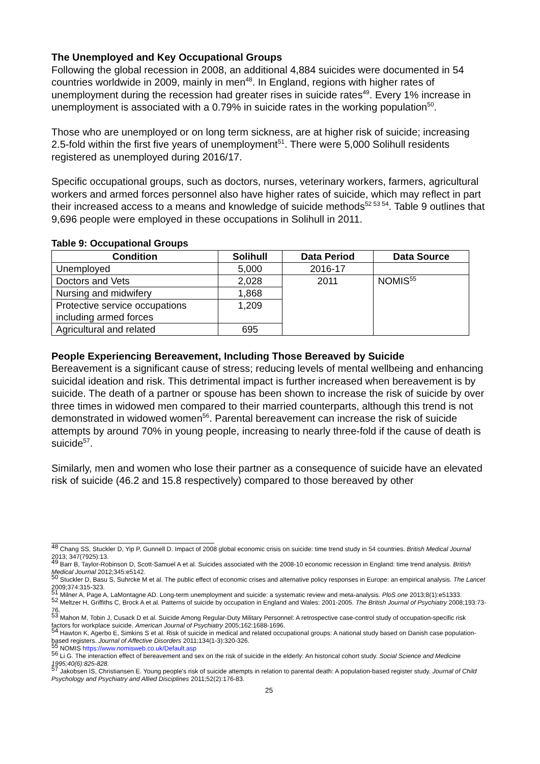The Unemployed and Key Occupational Groups
Following the global recession in 2008, an additional 4,884 suicides were documented in 54 countries worldwide in 2009, mainly in men<sup>48</sup>. In England, regions with higher rates of unemployment during the recession had greater rises in suicide rates<sup>49</sup>. Every 1% increase in unemployment is associated with a 0.79% in suicide rates in the working population<sup>50</sup>.
Those who are unemployed or on long term sickness, are at higher risk of suicide; increasing 2.5-fold within the first five years of unemployment<sup>51</sup>. There were 5,000 Solihull residents registered as unemployed during 2016/17.
Specific occupational groups, such as doctors, nurses, veterinary workers, farmers, agricultural workers and armed forces personnel also have higher rates of suicide, which may reflect in part their increased access to a means and knowledge of suicide methods<sup>52 53 54</sup>. Table 9 outlines that 9,696 people were employed in these occupations in Solihull in 2011.
Table 9: Occupational Groups
| Condition | Solihull | Data Period | Data Source |
| --- | --- | --- | --- |
| Unemployed | 5,000 | 2016-17 | |
| Doctors and Vets | 2,028 | 2011 | NOMIS<sup>55</sup> |
| Nursing and midwifery | 1,868 | | |
| Protective service occupations including armed forces | 1,209 | | |
| Agricultural and related | 695 | | |
People Experiencing Bereavement, Including Those Bereaved by Suicide
Bereavement is a significant cause of stress; reducing levels of mental wellbeing and enhancing suicidal ideation and risk. This detrimental impact is further increased when bereavement is by suicide. The death of a partner or spouse has been shown to increase the risk of suicide by over three times in widowed men compared to their married counterparts, although this trend is not demonstrated in widowed women<sup>56</sup>. Parental bereavement can increase the risk of suicide attempts by around 70% in young people, increasing to nearly three-fold if the cause of death is suicide<sup>57</sup>.
Similarly, men and women who lose their partner as a consequence of suicide have an elevated risk of suicide (46.2 and 15.8 respectively) compared to those bereaved by other
<sup>48</sup> Chang SS, Stuckler D, Yip P, Gunnell D. Impact of 2008 global economic crisis on suicide: time trend study in 54 countries. British Medical Journal 2013; 347(7925):13.
<sup>49</sup> Barr B, Taylor-Robinson D, Scott-Samuel A et al. Suicides associated with the 2008-10 economic recession in England: time trend analysis. British Medical Journal 2012;345:e5142.
<sup>50</sup> Stuckler D, Basu S, Suhrcke M et al. The public effect of economic crises and alternative policy responses in Europe: an empirical analysis. The Lancet 2009;374:315-323.
<sup>51</sup> Milner A, Page A, LaMontagne AD. Long-term unemployment and suicide: a systematic review and meta-analysis. PloS one 2013;8(1):e51333.
<sup>52</sup> Meltzer H, Griffiths C, Brock A et al. Patterns of suicide by occupation in England and Wales: 2001-2005. The British Journal of Psychiatry 2008;193:73-76.
<sup>53</sup> Mahon M, Tobin J, Cusack D et al. Suicide Among Regular-Duty Military Personnel: A retrospective case-control study of occupation-specific risk factors for workplace suicide. American Journal of Psychiatry 2005;162:1688-1696.
<sup>54</sup> Hawton K, Agerbo E, Simkins S et al. Risk of suicide in medical and related occupational groups: A national study based on Danish case population-based registers. Journal of Affective Disorders 2011;134(1-3):320-326.
<sup>55</sup> NOMIS https://www.nomisweb.co.uk/Default.asp
<sup>56</sup> Li G. The interaction effect of bereavement and sex on the risk of suicide in the elderly: An historical cohort study. Social Science and Medicine 1995;40(6):825-828.
<sup>57</sup> Jakobsen IS, Christiansen E. Young people's risk of suicide attempts in relation to parental death: A population-based register study. Journal of Child Psychology and Psychiatry and Allied Disciplines 2011;52(2):176-83.
25